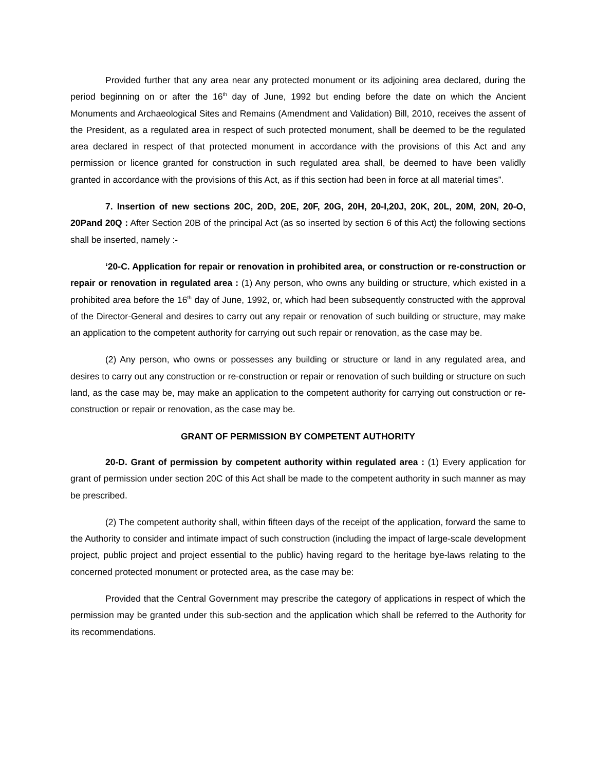Provided further that any area near any protected monument or its adjoining area declared, during the period beginning on or after the 16<sup>th</sup> day of June, 1992 but ending before the date on which the Ancient Monuments and Archaeological Sites and Remains (Amendment and Validation) Bill, 2010, receives the assent of the President, as a regulated area in respect of such protected monument, shall be deemed to be the regulated area declared in respect of that protected monument in accordance with the provisions of this Act and any permission or licence granted for construction in such regulated area shall, be deemed to have been validly granted in accordance with the provisions of this Act, as if this section had been in force at all material times”.
7. Insertion of new sections 20C, 20D, 20E, 20F, 20G, 20H, 20-I,20J, 20K, 20L, 20M, 20N, 20-O, 20Pand 20Q : After Section 20B of the principal Act (as so inserted by section 6 of this Act) the following sections shall be inserted, namely :-
‘20-C. Application for repair or renovation in prohibited area, or construction or re-construction or repair or renovation in regulated area : (1) Any person, who owns any building or structure, which existed in a prohibited area before the 16<sup>th</sup> day of June, 1992, or, which had been subsequently constructed with the approval of the Director-General and desires to carry out any repair or renovation of such building or structure, may make an application to the competent authority for carrying out such repair or renovation, as the case may be.
(2) Any person, who owns or possesses any building or structure or land in any regulated area, and desires to carry out any construction or re-construction or repair or renovation of such building or structure on such land, as the case may be, may make an application to the competent authority for carrying out construction or re-construction or repair or renovation, as the case may be.
GRANT OF PERMISSION BY COMPETENT AUTHORITY
20-D. Grant of permission by competent authority within regulated area : (1) Every application for grant of permission under section 20C of this Act shall be made to the competent authority in such manner as may be prescribed.
(2) The competent authority shall, within fifteen days of the receipt of the application, forward the same to the Authority to consider and intimate impact of such construction (including the impact of large-scale development project, public project and project essential to the public) having regard to the heritage bye-laws relating to the concerned protected monument or protected area, as the case may be:
Provided that the Central Government may prescribe the category of applications in respect of which the permission may be granted under this sub-section and the application which shall be referred to the Authority for its recommendations.